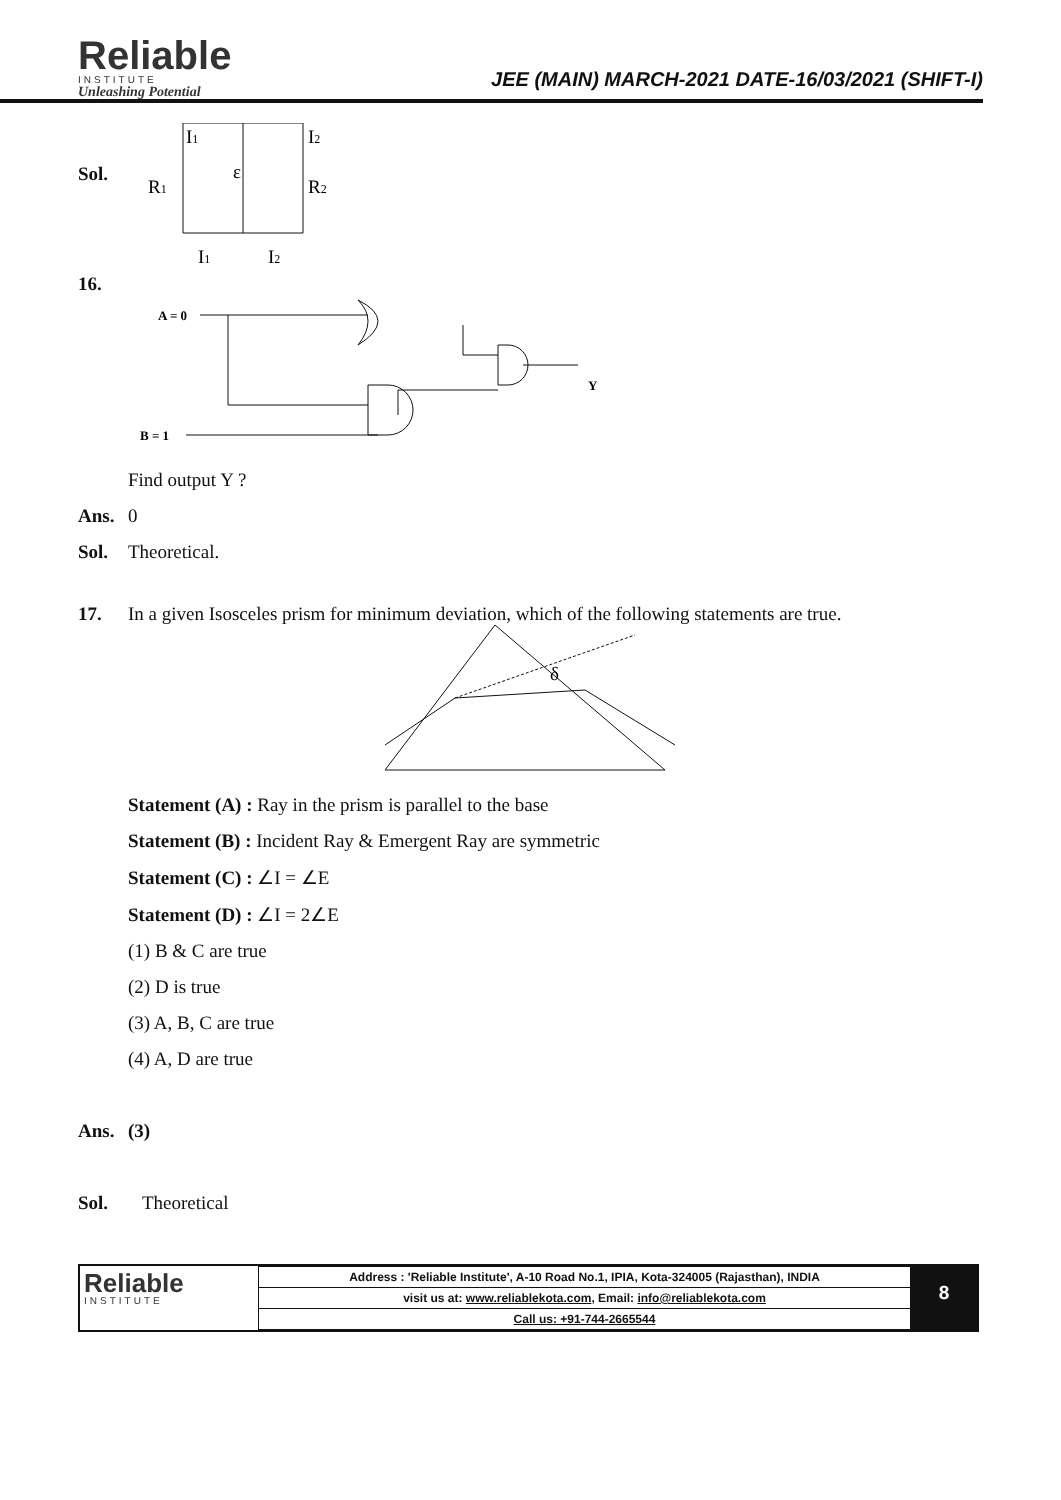Reliable
INSTITUTE
Unleashing Potential
JEE (MAIN) MARCH-2021 DATE-16/03/2021 (SHIFT-I)
Sol.
I1
I2
R1
R2
ε
I1
I2
16.
A = 0
B = 1
Y
Find output Y ?
Ans.
0
Sol.
Theoretical.
17.
In a given Isosceles prism for minimum deviation, which of the following statements are true.
δ
Statement (A) : Ray in the prism is parallel to the base
Statement (B) : Incident Ray & Emergent Ray are symmetric
Statement (C) : ∠I = ∠E
Statement (D) : ∠I = 2∠E
(1) B & C are true
(2) D is true
(3) A, B, C are true
(4) A, D are true
Ans.
(3)
Sol.
Theoretical
Reliable
INSTITUTE
| Address : 'Reliable Institute', A-10 Road No.1, IPIA, Kota-324005 (Rajasthan), INDIA |
| visit us at: www.reliablekota.com , Email: info@reliablekota.com |
| Call us: +91-744-2665544 |
8